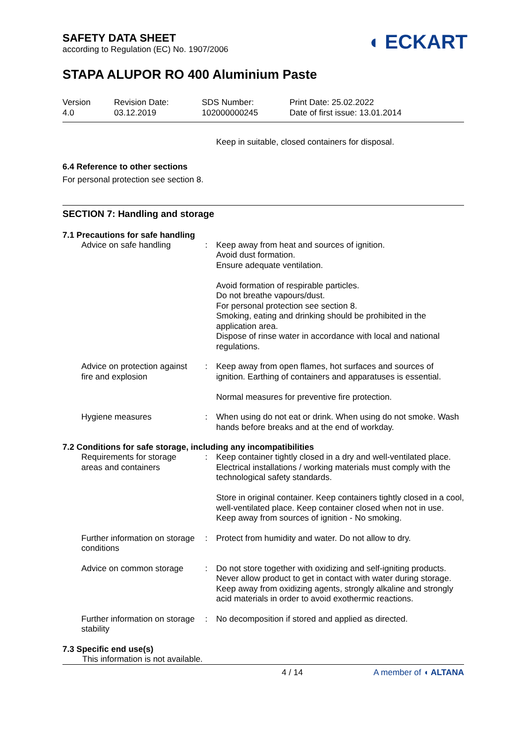◖ ECKART
SAFETY DATA SHEET
according to Regulation (EC) No. 1907/2006
STAPA ALUPOR RO 400 Aluminium Paste
| Version 4.0 | Revision Date: 03.12.2019 | SDS Number: 102000000245 | Print Date: 25.02.2022 Date of first issue: 13.01.2014 |
Keep in suitable, closed containers for disposal.
6.4 Reference to other sections
For personal protection see section 8.
SECTION 7: Handling and storage
7.1 Precautions for safe handling
| Advice on safe handling | : | Keep away from heat and sources of ignition. Avoid dust formation. Ensure adequate ventilation. Avoid formation of respirable particles. Do not breathe vapours/dust. For personal protection see section 8. Smoking, eating and drinking should be prohibited in the application area. Dispose of rinse water in accordance with local and national regulations. |
| Advice on protection against fire and explosion | : | Keep away from open flames, hot surfaces and sources of ignition. Earthing of containers and apparatuses is essential. Normal measures for preventive fire protection. |
| Hygiene measures | : | When using do not eat or drink. When using do not smoke. Wash hands before breaks and at the end of workday. |
7.2 Conditions for safe storage, including any incompatibilities
| Requirements for storage areas and containers | : | Keep container tightly closed in a dry and well-ventilated place. Electrical installations / working materials must comply with the technological safety standards. Store in original container. Keep containers tightly closed in a cool, well-ventilated place. Keep container closed when not in use. Keep away from sources of ignition - No smoking. |
| Further information on storage conditions | : | Protect from humidity and water. Do not allow to dry. |
| Advice on common storage | : | Do not store together with oxidizing and self-igniting products. Never allow product to get in contact with water during storage. Keep away from oxidizing agents, strongly alkaline and strongly acid materials in order to avoid exothermic reactions. |
| Further information on storage stability | : | No decomposition if stored and applied as directed. |
7.3 Specific end use(s)
This information is not available.
4 / 14 A member of ◖ ALTANA